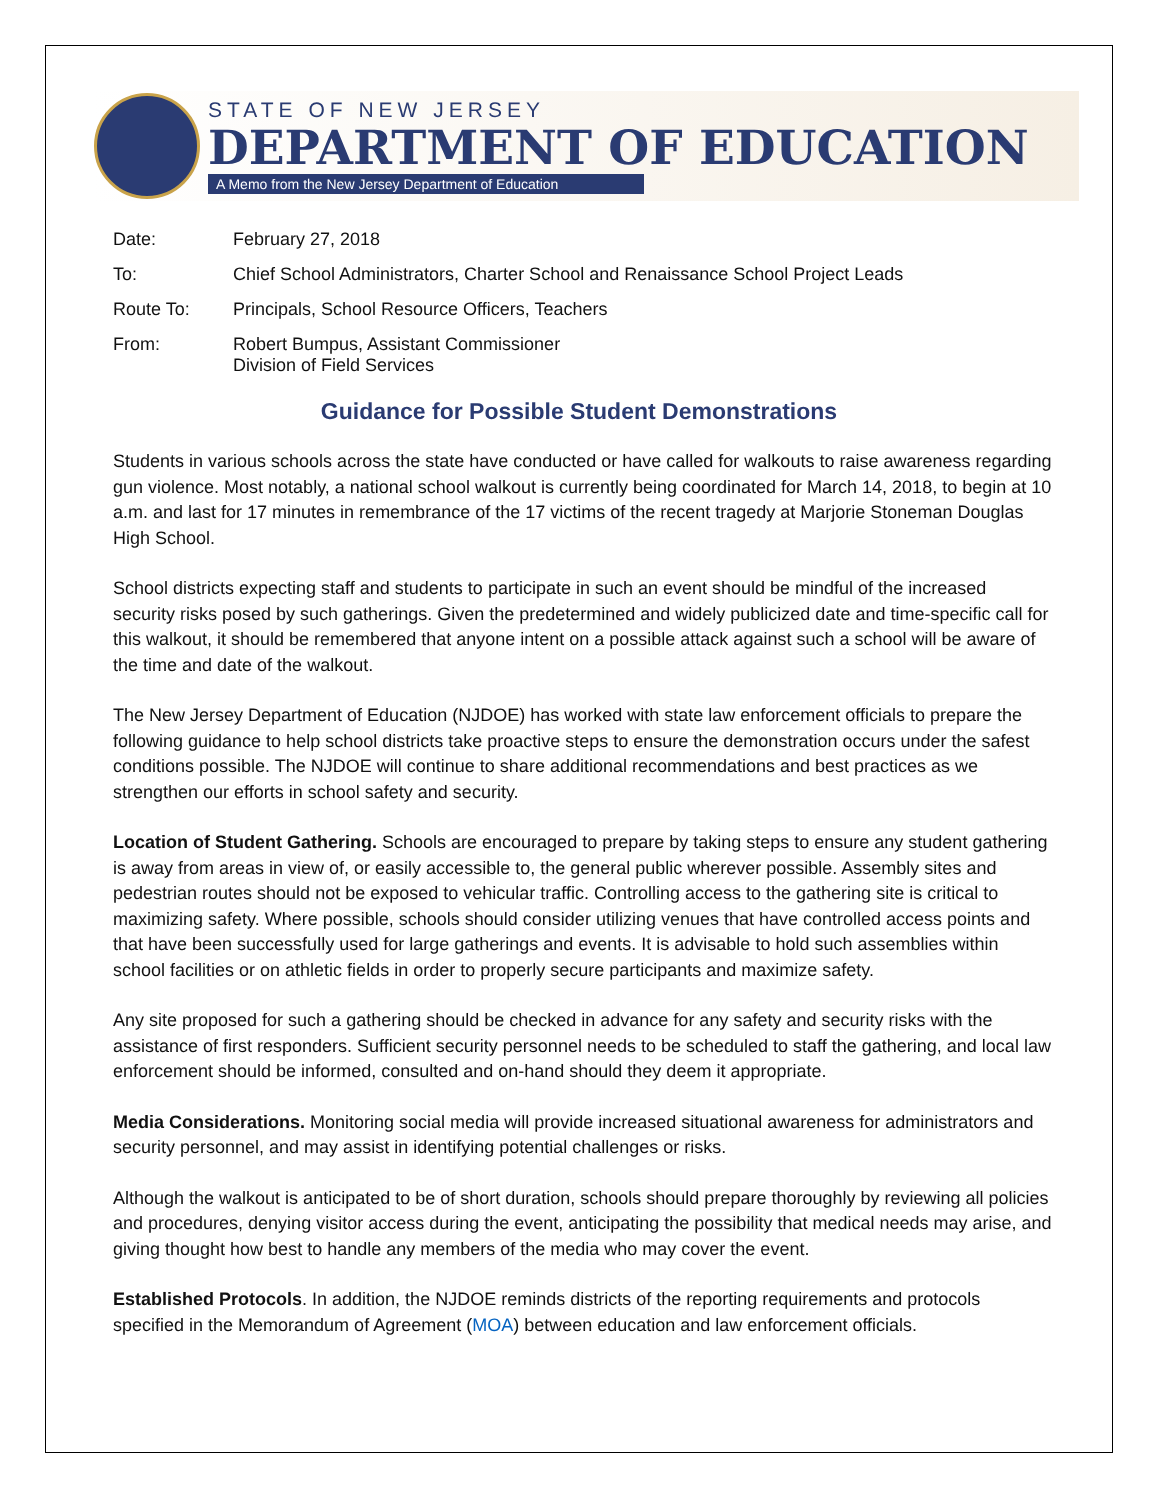STATE OF NEW JERSEY
DEPARTMENT OF EDUCATION
A Memo from the New Jersey Department of Education
Date: February 27, 2018
To: Chief School Administrators, Charter School and Renaissance School Project Leads
Route To: Principals, School Resource Officers, Teachers
From: Robert Bumpus, Assistant Commissioner
Division of Field Services
Guidance for Possible Student Demonstrations
Students in various schools across the state have conducted or have called for walkouts to raise awareness regarding gun violence. Most notably, a national school walkout is currently being coordinated for March 14, 2018, to begin at 10 a.m. and last for 17 minutes in remembrance of the 17 victims of the recent tragedy at Marjorie Stoneman Douglas High School.
School districts expecting staff and students to participate in such an event should be mindful of the increased security risks posed by such gatherings. Given the predetermined and widely publicized date and time-specific call for this walkout, it should be remembered that anyone intent on a possible attack against such a school will be aware of the time and date of the walkout.
The New Jersey Department of Education (NJDOE) has worked with state law enforcement officials to prepare the following guidance to help school districts take proactive steps to ensure the demonstration occurs under the safest conditions possible. The NJDOE will continue to share additional recommendations and best practices as we strengthen our efforts in school safety and security.
Location of Student Gathering. Schools are encouraged to prepare by taking steps to ensure any student gathering is away from areas in view of, or easily accessible to, the general public wherever possible. Assembly sites and pedestrian routes should not be exposed to vehicular traffic. Controlling access to the gathering site is critical to maximizing safety. Where possible, schools should consider utilizing venues that have controlled access points and that have been successfully used for large gatherings and events. It is advisable to hold such assemblies within school facilities or on athletic fields in order to properly secure participants and maximize safety.
Any site proposed for such a gathering should be checked in advance for any safety and security risks with the assistance of first responders. Sufficient security personnel needs to be scheduled to staff the gathering, and local law enforcement should be informed, consulted and on-hand should they deem it appropriate.
Media Considerations. Monitoring social media will provide increased situational awareness for administrators and security personnel, and may assist in identifying potential challenges or risks.
Although the walkout is anticipated to be of short duration, schools should prepare thoroughly by reviewing all policies and procedures, denying visitor access during the event, anticipating the possibility that medical needs may arise, and giving thought how best to handle any members of the media who may cover the event.
Established Protocols. In addition, the NJDOE reminds districts of the reporting requirements and protocols specified in the Memorandum of Agreement (MOA) between education and law enforcement officials.